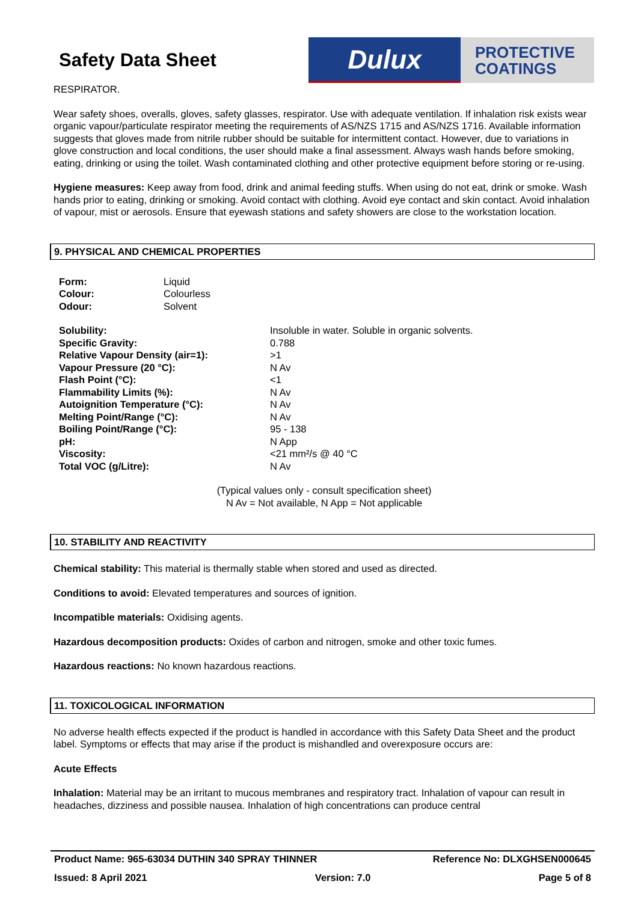Safety Data Sheet
Dulux
PROTECTIVE
COATINGS
RESPIRATOR.
Wear safety shoes, overalls, gloves, safety glasses, respirator. Use with adequate ventilation. If inhalation risk exists wear organic vapour/particulate respirator meeting the requirements of AS/NZS 1715 and AS/NZS 1716. Available information suggests that gloves made from nitrile rubber should be suitable for intermittent contact. However, due to variations in glove construction and local conditions, the user should make a final assessment. Always wash hands before smoking, eating, drinking or using the toilet. Wash contaminated clothing and other protective equipment before storing or re-using.
Hygiene measures: Keep away from food, drink and animal feeding stuffs. When using do not eat, drink or smoke. Wash hands prior to eating, drinking or smoking. Avoid contact with clothing. Avoid eye contact and skin contact. Avoid inhalation of vapour, mist or aerosols. Ensure that eyewash stations and safety showers are close to the workstation location.
9. PHYSICAL AND CHEMICAL PROPERTIES
| Form: | Liquid |
| Colour: | Colourless |
| Odour: | Solvent |
| Solubility: | Insoluble in water. Soluble in organic solvents. |
| Specific Gravity: | 0.788 |
| Relative Vapour Density (air=1): | >1 |
| Vapour Pressure (20 °C): | N Av |
| Flash Point (°C): | <1 |
| Flammability Limits (%): | N Av |
| Autoignition Temperature (°C): | N Av |
| Melting Point/Range (°C): | N Av |
| Boiling Point/Range (°C): | 95 - 138 |
| pH: | N App |
| Viscosity: | <21 mm²/s @ 40 °C |
| Total VOC (g/Litre): | N Av |
(Typical values only - consult specification sheet)
N Av = Not available, N App = Not applicable
10. STABILITY AND REACTIVITY
Chemical stability: This material is thermally stable when stored and used as directed.
Conditions to avoid: Elevated temperatures and sources of ignition.
Incompatible materials: Oxidising agents.
Hazardous decomposition products: Oxides of carbon and nitrogen, smoke and other toxic fumes.
Hazardous reactions: No known hazardous reactions.
11. TOXICOLOGICAL INFORMATION
No adverse health effects expected if the product is handled in accordance with this Safety Data Sheet and the product label. Symptoms or effects that may arise if the product is mishandled and overexposure occurs are:
Acute Effects
Inhalation: Material may be an irritant to mucous membranes and respiratory tract. Inhalation of vapour can result in headaches, dizziness and possible nausea. Inhalation of high concentrations can produce central
Product Name: 965-63034 DUTHIN 340 SPRAY THINNER Reference No: DLXGHSEN000645
Issued: 8 April 2021 Version: 7.0 Page 5 of 8